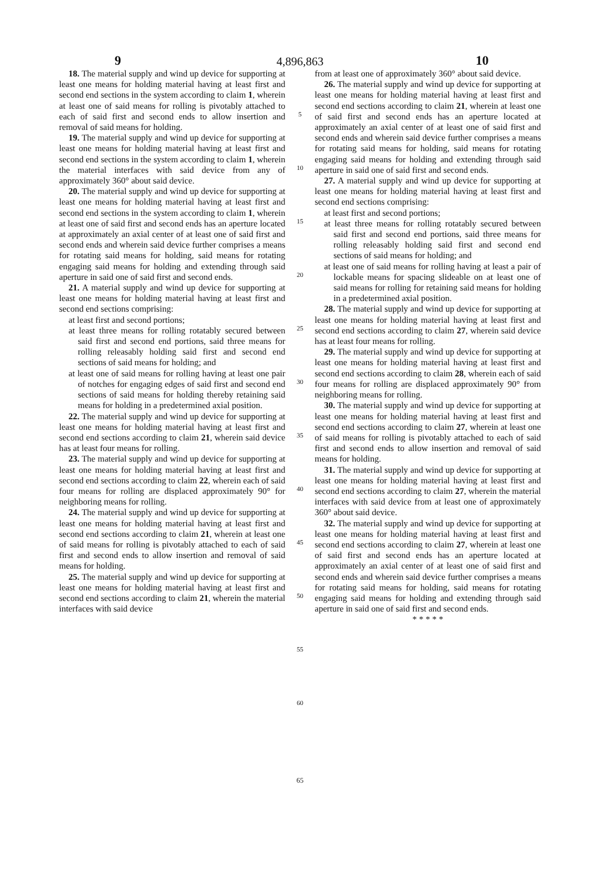9 4,896,863 10
18. The material supply and wind up device for supporting at least one means for holding material having at least first and second end sections in the system according to claim 1, wherein at least one of said means for rolling is pivotably attached to each of said first and second ends to allow insertion and removal of said means for holding.
19. The material supply and wind up device for supporting at least one means for holding material having at least first and second end sections in the system according to claim 1, wherein the material interfaces with said device from any of approximately 360° about said device.
20. The material supply and wind up device for supporting at least one means for holding material having at least first and second end sections in the system according to claim 1, wherein at least one of said first and second ends has an aperture located at approximately an axial center of at least one of said first and second ends and wherein said device further comprises a means for rotating said means for holding, said means for rotating engaging said means for holding and extending through said aperture in said one of said first and second ends.
21. A material supply and wind up device for supporting at least one means for holding material having at least first and second end sections comprising:
at least first and second portions;
at least three means for rolling rotatably secured between said first and second end portions, said three means for rolling releasably holding said first and second end sections of said means for holding; and
at least one of said means for rolling having at least one pair of notches for engaging edges of said first and second end sections of said means for holding thereby retaining said means for holding in a predetermined axial position.
22. The material supply and wind up device for supporting at least one means for holding material having at least first and second end sections according to claim 21, wherein said device has at least four means for rolling.
23. The material supply and wind up device for supporting at least one means for holding material having at least first and second end sections according to claim 22, wherein each of said four means for rolling are displaced approximately 90° for neighboring means for rolling.
24. The material supply and wind up device for supporting at least one means for holding material having at least first and second end sections according to claim 21, wherein at least one of said means for rolling is pivotably attached to each of said first and second ends to allow insertion and removal of said means for holding.
25. The material supply and wind up device for supporting at least one means for holding material having at least first and second end sections according to claim 21, wherein the material interfaces with said device
5
10
15
20
25
30
35
40
45
50
55
60
from at least one of approximately 360° about said device.
26. The material supply and wind up device for supporting at least one means for holding material having at least first and second end sections according to claim 21, wherein at least one of said first and second ends has an aperture located at approximately an axial center of at least one of said first and second ends and wherein said device further comprises a means for rotating said means for holding, said means for rotating engaging said means for holding and extending through said aperture in said one of said first and second ends.
27. A material supply and wind up device for supporting at least one means for holding material having at least first and second end sections comprising:
at least first and second portions;
at least three means for rolling rotatably secured between said first and second end portions, said three means for rolling releasably holding said first and second end sections of said means for holding; and
at least one of said means for rolling having at least a pair of lockable means for spacing slideable on at least one of said means for rolling for retaining said means for holding in a predetermined axial position.
28. The material supply and wind up device for supporting at least one means for holding material having at least first and second end sections according to claim 27, wherein said device has at least four means for rolling.
29. The material supply and wind up device for supporting at least one means for holding material having at least first and second end sections according to claim 28, wherein each of said four means for rolling are displaced approximately 90° from neighboring means for rolling.
30. The material supply and wind up device for supporting at least one means for holding material having at least first and second end sections according to claim 27, wherein at least one of said means for rolling is pivotably attached to each of said first and second ends to allow insertion and removal of said means for holding.
31. The material supply and wind up device for supporting at least one means for holding material having at least first and second end sections according to claim 27, wherein the material interfaces with said device from at least one of approximately 360° about said device.
32. The material supply and wind up device for supporting at least one means for holding material having at least first and second end sections according to claim 27, wherein at least one of said first and second ends has an aperture located at approximately an axial center of at least one of said first and second ends and wherein said device further comprises a means for rotating said means for holding, said means for rotating engaging said means for holding and extending through said aperture in said one of said first and second ends.
* * * * *
65